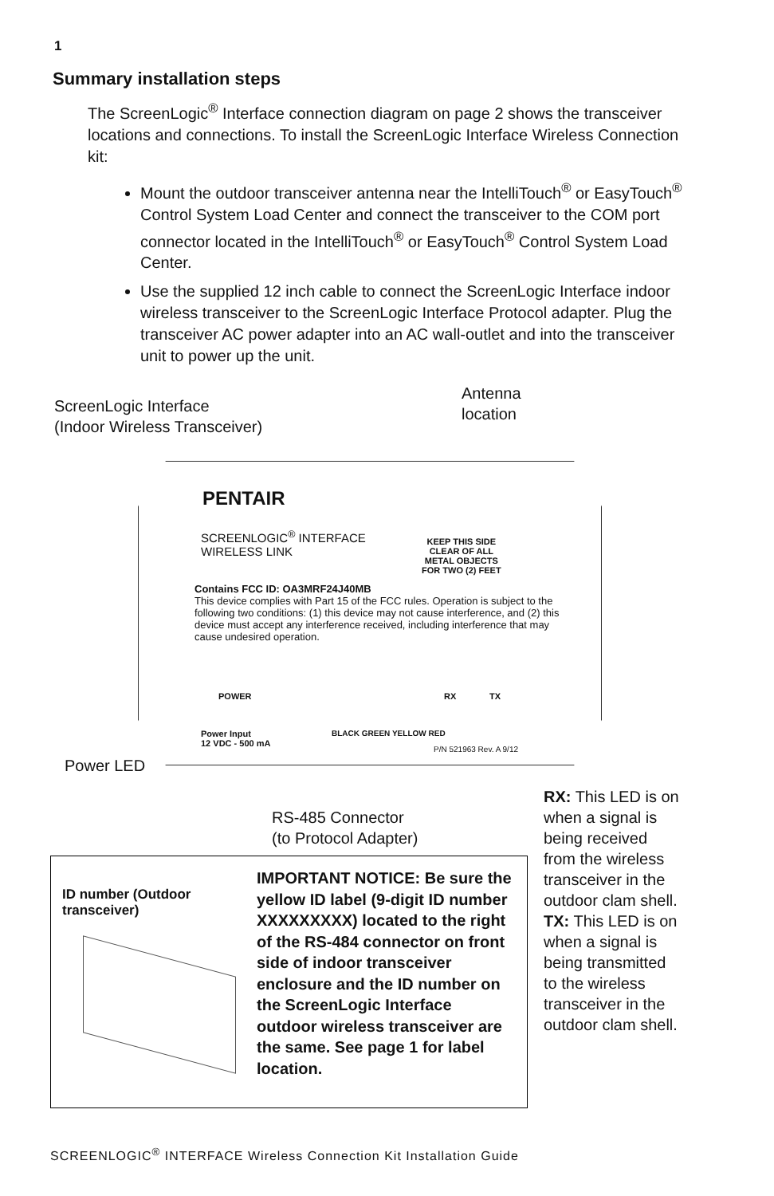1
Summary installation steps
The ScreenLogic<sup>®</sup> Interface connection diagram on page 2 shows the transceiver locations and connections. To install the ScreenLogic Interface Wireless Connection kit:
Mount the outdoor transceiver antenna near the IntelliTouch<sup>®</sup> or EasyTouch<sup>®</sup> Control System Load Center and connect the transceiver to the COM port connector located in the IntelliTouch<sup>®</sup> or EasyTouch<sup>®</sup> Control System Load Center.
Use the supplied 12 inch cable to connect the ScreenLogic Interface indoor wireless transceiver to the ScreenLogic Interface Protocol adapter. Plug the transceiver AC power adapter into an AC wall-outlet and into the transceiver unit to power up the unit.
ScreenLogic Interface
(Indoor Wireless Transceiver)
Antenna
location
PENTAIR
SCREENLOGIC<sup>®</sup> INTERFACE
WIRELESS LINK
KEEP THIS SIDE
CLEAR OF ALL
METAL OBJECTS
FOR TWO (2) FEET
Contains FCC ID: OA3MRF24J40MB
This device complies with Part 15 of the FCC rules. Operation is subject to the following two conditions: (1) this device may not cause interference, and (2) this device must accept any interference received, including interference that may cause undesired operation.
POWER RX TX
Power Input
12 VDC - 500 mA
BLACK GREEN YELLOW RED
P/N 521963 Rev. A 9/12
Power LED
RS-485 Connector
(to Protocol Adapter)
RX: This LED is on when a signal is being received from the wireless transceiver in the outdoor clam shell.
TX: This LED is on when a signal is being transmitted to the wireless transceiver in the outdoor clam shell.
ID number (Outdoor transceiver)
IMPORTANT NOTICE: Be sure the yellow ID label (9-digit ID number XXXXXXXXX) located to the right of the RS-484 connector on front side of indoor transceiver enclosure and the ID number on the ScreenLogic Interface outdoor wireless transceiver are the same. See page 1 for label location.
SCREENLOGIC<sup>®</sup> INTERFACE Wireless Connection Kit Installation Guide